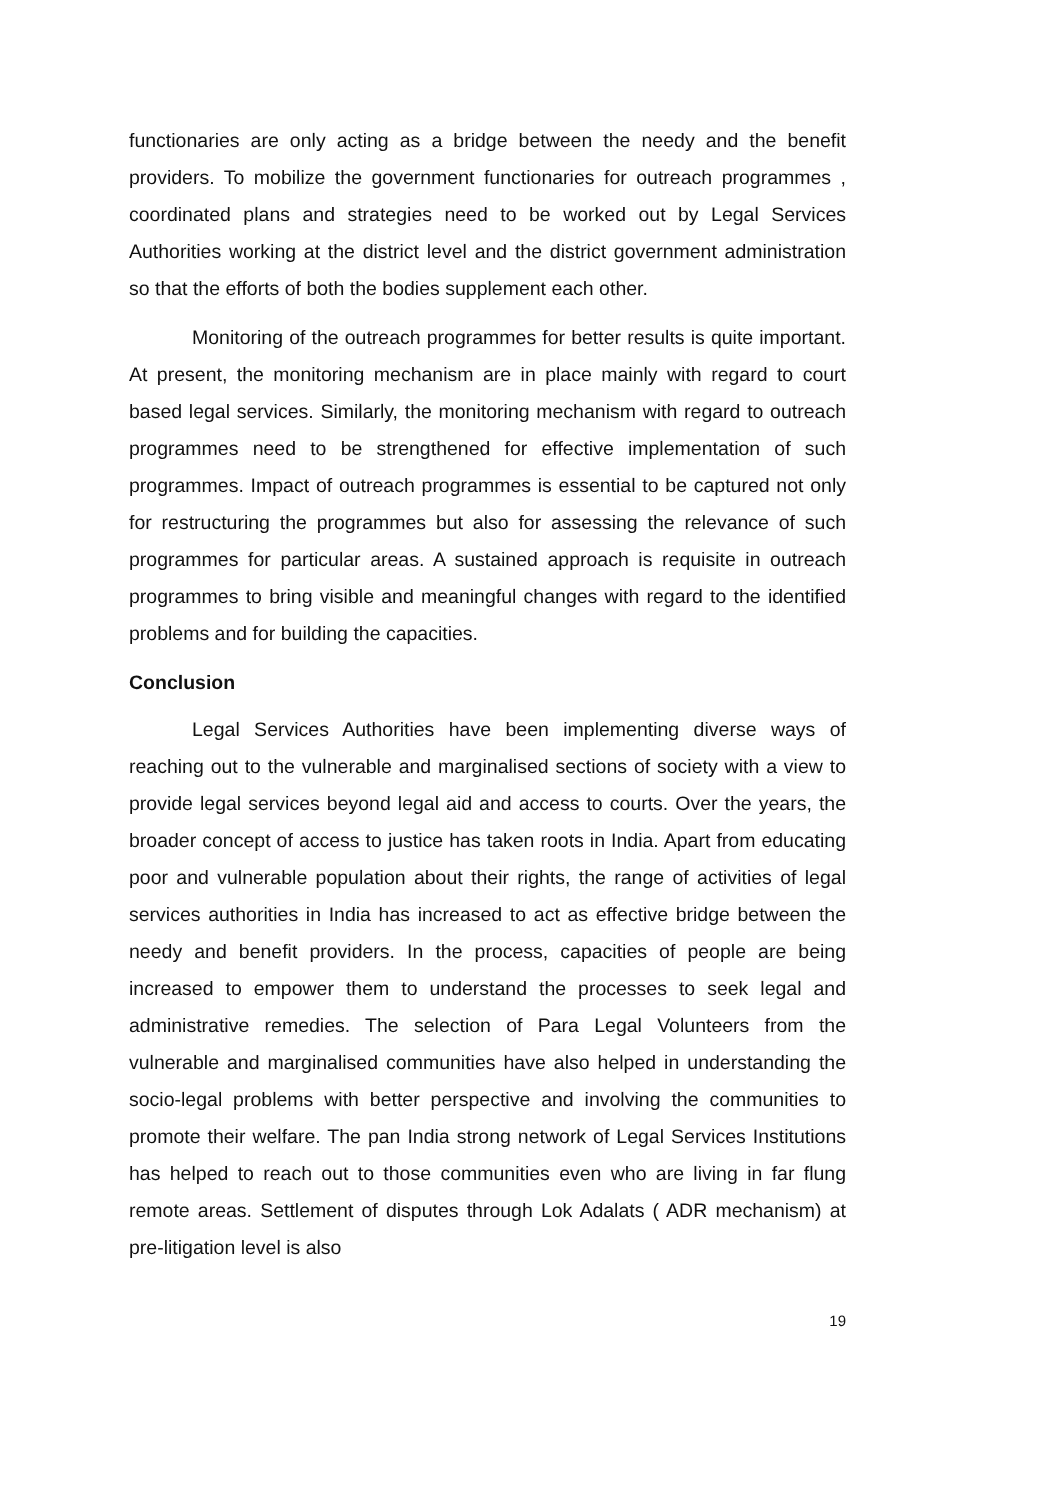functionaries are only acting as a bridge between the needy and the benefit providers. To mobilize the government functionaries for outreach programmes , coordinated plans and strategies need to be worked out by Legal Services Authorities working at the district level and the district government administration so that the efforts of both the bodies supplement each other.
Monitoring of the outreach programmes for better results is quite important. At present, the monitoring mechanism are in place mainly with regard to court based legal services. Similarly, the monitoring mechanism with regard to outreach programmes need to be strengthened for effective implementation of such programmes. Impact of outreach programmes is essential to be captured not only for restructuring the programmes but also for assessing the relevance of such programmes for particular areas. A sustained approach is requisite in outreach programmes to bring visible and meaningful changes with regard to the identified problems and for building the capacities.
Conclusion
Legal Services Authorities have been implementing diverse ways of reaching out to the vulnerable and marginalised sections of society with a view to provide legal services beyond legal aid and access to courts. Over the years, the broader concept of access to justice has taken roots in India. Apart from educating poor and vulnerable population about their rights, the range of activities of legal services authorities in India has increased to act as effective bridge between the needy and benefit providers. In the process, capacities of people are being increased to empower them to understand the processes to seek legal and administrative remedies. The selection of Para Legal Volunteers from the vulnerable and marginalised communities have also helped in understanding the socio-legal problems with better perspective and involving the communities to promote their welfare. The pan India strong network of Legal Services Institutions has helped to reach out to those communities even who are living in far flung remote areas. Settlement of disputes through Lok Adalats ( ADR mechanism) at pre-litigation level is also
19